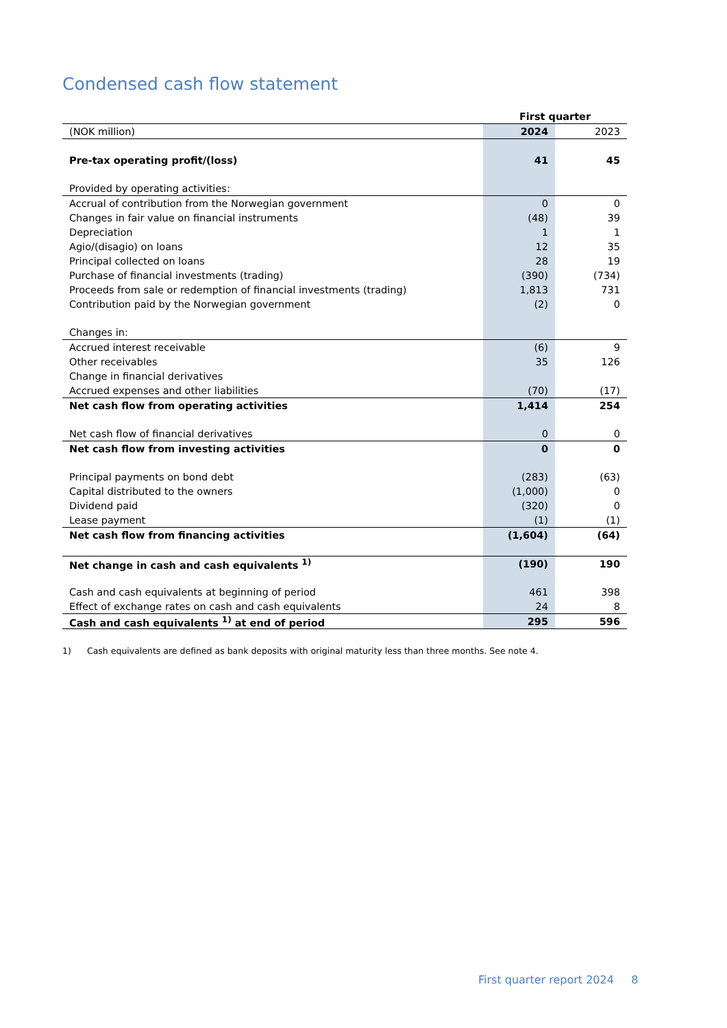Condensed cash flow statement
| | First quarter | |
| (NOK million) | 2024 | 2023 |
| Pre-tax operating profit/(loss) | 41 | 45 |
| Provided by operating activities: | | |
| Accrual of contribution from the Norwegian government | 0 | 0 |
| Changes in fair value on financial instruments | (48) | 39 |
| Depreciation | 1 | 1 |
| Agio/(disagio) on loans | 12 | 35 |
| Principal collected on loans | 28 | 19 |
| Purchase of financial investments (trading) | (390) | (734) |
| Proceeds from sale or redemption of financial investments (trading) | 1,813 | 731 |
| Contribution paid by the Norwegian government | (2) | 0 |
| Changes in: | | |
| Accrued interest receivable | (6) | 9 |
| Other receivables | 35 | 126 |
| Change in financial derivatives | | |
| Accrued expenses and other liabilities | (70) | (17) |
| Net cash flow from operating activities | 1,414 | 254 |
| Net cash flow of financial derivatives | 0 | 0 |
| Net cash flow from investing activities | 0 | 0 |
| Principal payments on bond debt | (283) | (63) |
| Capital distributed to the owners | (1,000) | 0 |
| Dividend paid | (320) | 0 |
| Lease payment | (1) | (1) |
| Net cash flow from financing activities | (1,604) | (64) |
| Net change in cash and cash equivalents <sup>1)</sup> | (190) | 190 |
| Cash and cash equivalents at beginning of period | 461 | 398 |
| Effect of exchange rates on cash and cash equivalents | 24 | 8 |
| Cash and cash equivalents <sup>1)</sup> at end of period | 295 | 596 |
1) Cash equivalents are defined as bank deposits with original maturity less than three months. See note 4.
First quarter report 2024 8